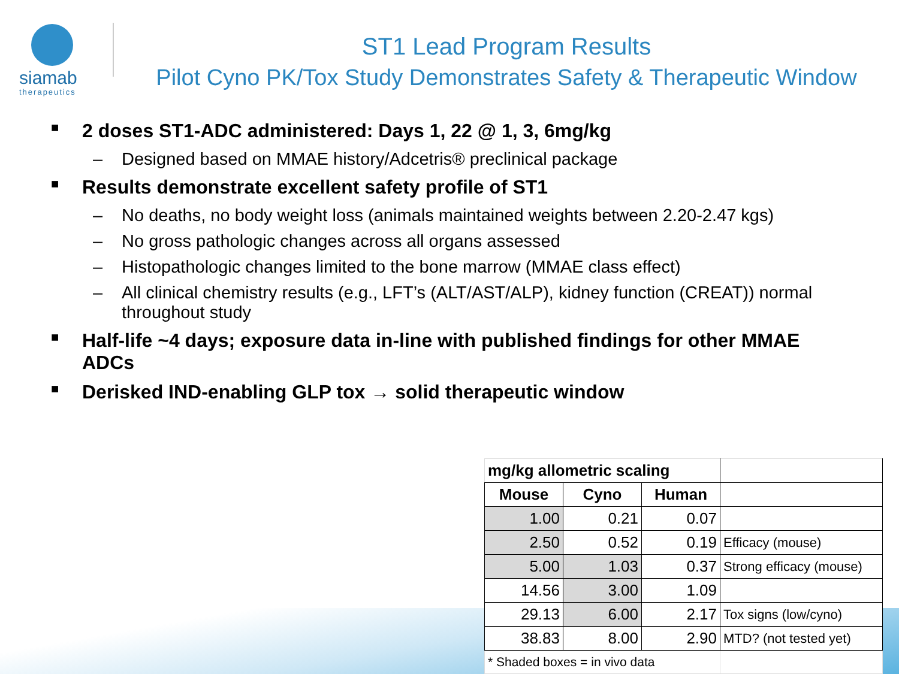siamab
therapeutics
ST1 Lead Program Results
Pilot Cyno PK/Tox Study Demonstrates Safety & Therapeutic Window
■
2 doses ST1-ADC administered: Days 1, 22 @ 1, 3, 6mg/kg
– Designed based on MMAE history/Adcetris® preclinical package
■
Results demonstrate excellent safety profile of ST1
– No deaths, no body weight loss (animals maintained weights between 2.20-2.47 kgs)
– No gross pathologic changes across all organs assessed
– Histopathologic changes limited to the bone marrow (MMAE class effect)
– All clinical chemistry results (e.g., LFT’s (ALT/AST/ALP), kidney function (CREAT)) normal throughout study
■
Half-life ~4 days; exposure data in-line with published findings for other MMAE ADCs
■
Derisked IND-enabling GLP tox → solid therapeutic window
| mg/kg allometric scaling | | | |
| Mouse | Cyno | Human | |
| 1.00 | 0.21 | 0.07 | |
| 2.50 | 0.52 | 0.19 | Efficacy (mouse) |
| 5.00 | 1.03 | 0.37 | Strong efficacy (mouse) |
| 14.56 | 3.00 | 1.09 | |
| 29.13 | 6.00 | 2.17 | Tox signs (low/cyno) |
| 38.83 | 8.00 | 2.90 | MTD? (not tested yet) |
| * Shaded boxes = in vivo data | | | |